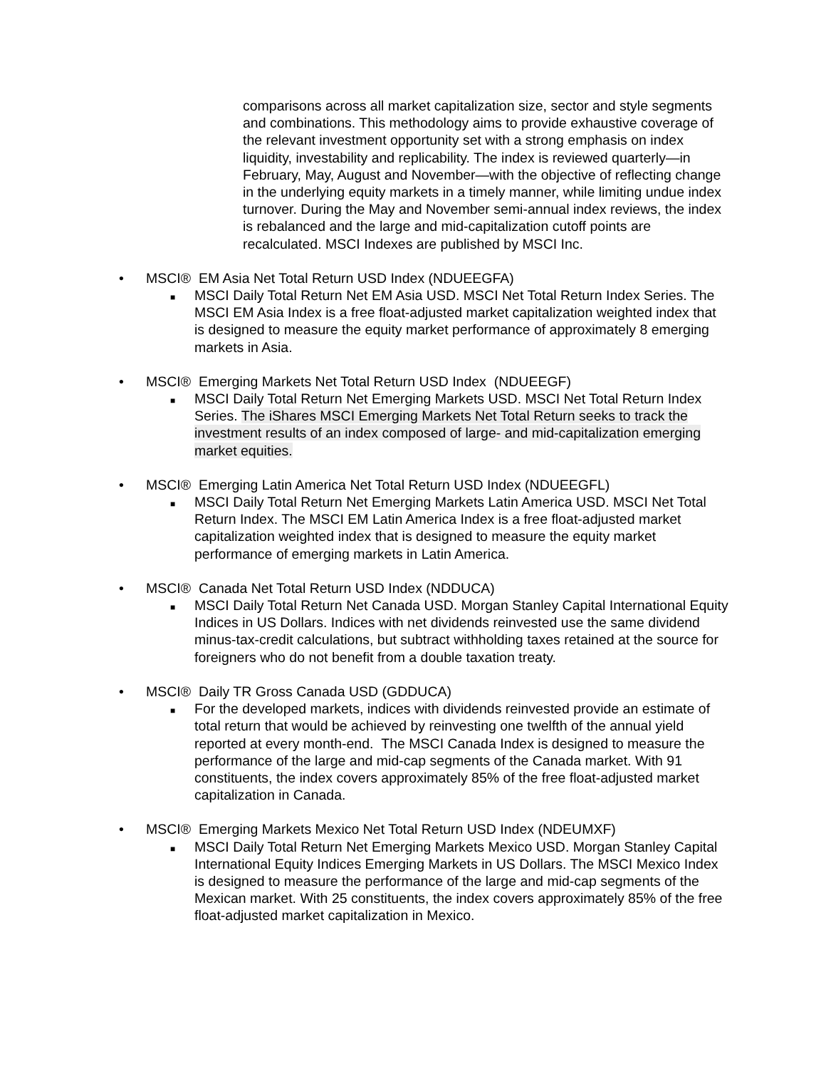comparisons across all market capitalization size, sector and style segments and combinations. This methodology aims to provide exhaustive coverage of the relevant investment opportunity set with a strong emphasis on index liquidity, investability and replicability. The index is reviewed quarterly—in February, May, August and November—with the objective of reflecting change in the underlying equity markets in a timely manner, while limiting undue index turnover. During the May and November semi-annual index reviews, the index is rebalanced and the large and mid-capitalization cutoff points are recalculated. MSCI Indexes are published by MSCI Inc.
• MSCI® EM Asia Net Total Return USD Index (NDUEEGFA)
■
MSCI Daily Total Return Net EM Asia USD. MSCI Net Total Return Index Series. The MSCI EM Asia Index is a free float-adjusted market capitalization weighted index that is designed to measure the equity market performance of approximately 8 emerging markets in Asia.
• MSCI® Emerging Markets Net Total Return USD Index (NDUEEGF)
■
MSCI Daily Total Return Net Emerging Markets USD. MSCI Net Total Return Index Series. The iShares MSCI Emerging Markets Net Total Return seeks to track the investment results of an index composed of large- and mid-capitalization emerging market equities.
• MSCI® Emerging Latin America Net Total Return USD Index (NDUEEGFL)
■
MSCI Daily Total Return Net Emerging Markets Latin America USD. MSCI Net Total Return Index. The MSCI EM Latin America Index is a free float-adjusted market capitalization weighted index that is designed to measure the equity market performance of emerging markets in Latin America.
• MSCI® Canada Net Total Return USD Index (NDDUCA)
■
MSCI Daily Total Return Net Canada USD. Morgan Stanley Capital International Equity Indices in US Dollars. Indices with net dividends reinvested use the same dividend minus-tax-credit calculations, but subtract withholding taxes retained at the source for foreigners who do not benefit from a double taxation treaty.
• MSCI® Daily TR Gross Canada USD (GDDUCA)
■
For the developed markets, indices with dividends reinvested provide an estimate of total return that would be achieved by reinvesting one twelfth of the annual yield reported at every month-end. The MSCI Canada Index is designed to measure the performance of the large and mid-cap segments of the Canada market. With 91 constituents, the index covers approximately 85% of the free float-adjusted market capitalization in Canada.
• MSCI® Emerging Markets Mexico Net Total Return USD Index (NDEUMXF)
■
MSCI Daily Total Return Net Emerging Markets Mexico USD. Morgan Stanley Capital International Equity Indices Emerging Markets in US Dollars. The MSCI Mexico Index is designed to measure the performance of the large and mid-cap segments of the Mexican market. With 25 constituents, the index covers approximately 85% of the free float-adjusted market capitalization in Mexico.